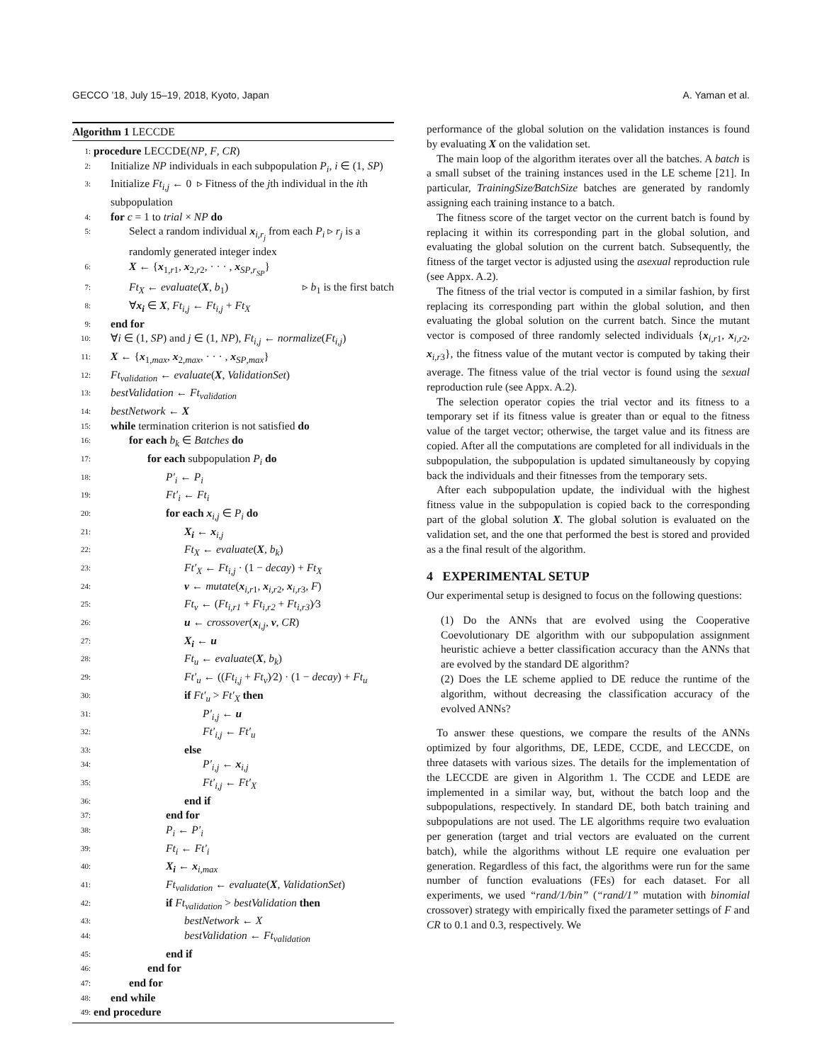GECCO ’18, July 15–19, 2018, Kyoto, Japan A. Yaman et al.
Algorithm 1 LECCDE
1: procedure LECCDE(NP, F, CR)
2: Initialize NP individuals in each subpopulation P<sub>i</sub>, i ∈ (1, SP)
3: Initialize Ft<sub>i,j</sub> ← 0 ▹ Fitness of the jth individual in the ith subpopulation
4: for c = 1 to trial × NP do
5: Select a random individual x<sub>i,r<sub>j</sub></sub> from each P<sub>i</sub> ▹ r<sub>j</sub> is a randomly generated integer index
6: X ← {x<sub>1,r1</sub>, x<sub>2,r2</sub>, · · · , x<sub>SP,r<sub>SP</sub></sub>}
7: Ft<sub>X</sub> ← evaluate(X, b<sub>1</sub>) ▹ b<sub>1</sub> is the first batch
8: ∀x<sub>i</sub> ∈ X, Ft<sub>i,j</sub> ← Ft<sub>i,j</sub> + Ft<sub>X</sub>
9: end for
10: ∀i ∈ (1, SP) and j ∈ (1, NP), Ft<sub>i,j</sub> ← normalize(Ft<sub>i,j</sub>)
11: X ← {x<sub>1,max</sub>, x<sub>2,max</sub>, · · · , x<sub>SP,max</sub>}
12: Ft<sub>validation</sub> ← evaluate(X, ValidationSet)
13: bestValidation ← Ft<sub>validation</sub>
14: bestNetwork ← X
15: while termination criterion is not satisfied do
16: for each b<sub>k</sub> ∈ Batches do
17: for each subpopulation P<sub>i</sub> do
18: P′<sub>i</sub> ← P<sub>i</sub>
19: Ft′<sub>i</sub> ← Ft<sub>i</sub>
20: for each x<sub>i,j</sub> ∈ P<sub>i</sub> do
21: X<sub>i</sub> ← x<sub>i,j</sub>
22: Ft<sub>X</sub> ← evaluate(X, b<sub>k</sub>)
23: Ft′<sub>X</sub> ← Ft<sub>i,j</sub> · (1 − decay) + Ft<sub>X</sub>
24: v ← mutate(x<sub>i,r1</sub>, x<sub>i,r2</sub>, x<sub>i,r3</sub>, F)
25: Ft<sub>v</sub> ← (Ft<sub>i,r1</sub> + Ft<sub>i,r2</sub> + Ft<sub>i,r3</sub>)⁄3
26: u ← crossover(x<sub>i,j</sub>, v, CR)
27: X<sub>i</sub> ← u
28: Ft<sub>u</sub> ← evaluate(X, b<sub>k</sub>)
29: Ft′<sub>u</sub> ← ((Ft<sub>i,j</sub> + Ft<sub>v</sub>)⁄2) · (1 − decay) + Ft<sub>u</sub>
30: if Ft′<sub>u</sub> > Ft′<sub>X</sub> then
31: P′<sub>i,j</sub> ← u
32: Ft′<sub>i,j</sub> ← Ft′<sub>u</sub>
33: else
34: P′<sub>i,j</sub> ← x<sub>i,j</sub>
35: Ft′<sub>i,j</sub> ← Ft′<sub>X</sub>
36: end if
37: end for
38: P<sub>i</sub> ← P′<sub>i</sub>
39: Ft<sub>i</sub> ← Ft′<sub>i</sub>
40: X<sub>i</sub> ← x<sub>i,max</sub>
41: Ft<sub>validation</sub> ← evaluate(X, ValidationSet)
42: if Ft<sub>validation</sub> > bestValidation then
43: bestNetwork ← X
44: bestValidation ← Ft<sub>validation</sub>
45: end if
46: end for
47: end for
48: end while
49: end procedure
performance of the global solution on the validation instances is found by evaluating X on the validation set.
The main loop of the algorithm iterates over all the batches. A batch is a small subset of the training instances used in the LE scheme [21]. In particular, TrainingSize⁄BatchSize batches are generated by randomly assigning each training instance to a batch.
The fitness score of the target vector on the current batch is found by replacing it within its corresponding part in the global solution, and evaluating the global solution on the current batch. Subsequently, the fitness of the target vector is adjusted using the asexual reproduction rule (see Appx. A.2).
The fitness of the trial vector is computed in a similar fashion, by first replacing its corresponding part within the global solution, and then evaluating the global solution on the current batch. Since the mutant vector is composed of three randomly selected individuals {x<sub>i,r1</sub>, x<sub>i,r2</sub>, x<sub>i,r3</sub>}, the fitness value of the mutant vector is computed by taking their average. The fitness value of the trial vector is found using the sexual reproduction rule (see Appx. A.2).
The selection operator copies the trial vector and its fitness to a temporary set if its fitness value is greater than or equal to the fitness value of the target vector; otherwise, the target value and its fitness are copied. After all the computations are completed for all individuals in the subpopulation, the subpopulation is updated simultaneously by copying back the individuals and their fitnesses from the temporary sets.
After each subpopulation update, the individual with the highest fitness value in the subpopulation is copied back to the corresponding part of the global solution X. The global solution is evaluated on the validation set, and the one that performed the best is stored and provided as a the final result of the algorithm.
4 EXPERIMENTAL SETUP
Our experimental setup is designed to focus on the following questions:
(1) Do the ANNs that are evolved using the Cooperative Coevolutionary DE algorithm with our subpopulation assignment heuristic achieve a better classification accuracy than the ANNs that are evolved by the standard DE algorithm?
(2) Does the LE scheme applied to DE reduce the runtime of the algorithm, without decreasing the classification accuracy of the evolved ANNs?
To answer these questions, we compare the results of the ANNs optimized by four algorithms, DE, LEDE, CCDE, and LECCDE, on three datasets with various sizes. The details for the implementation of the LECCDE are given in Algorithm 1. The CCDE and LEDE are implemented in a similar way, but, without the batch loop and the subpopulations, respectively. In standard DE, both batch training and subpopulations are not used. The LE algorithms require two evaluation per generation (target and trial vectors are evaluated on the current batch), while the algorithms without LE require one evaluation per generation. Regardless of this fact, the algorithms were run for the same number of function evaluations (FEs) for each dataset. For all experiments, we used “rand/1/bin” (“rand/1” mutation with binomial crossover) strategy with empirically fixed the parameter settings of F and CR to 0.1 and 0.3, respectively. We